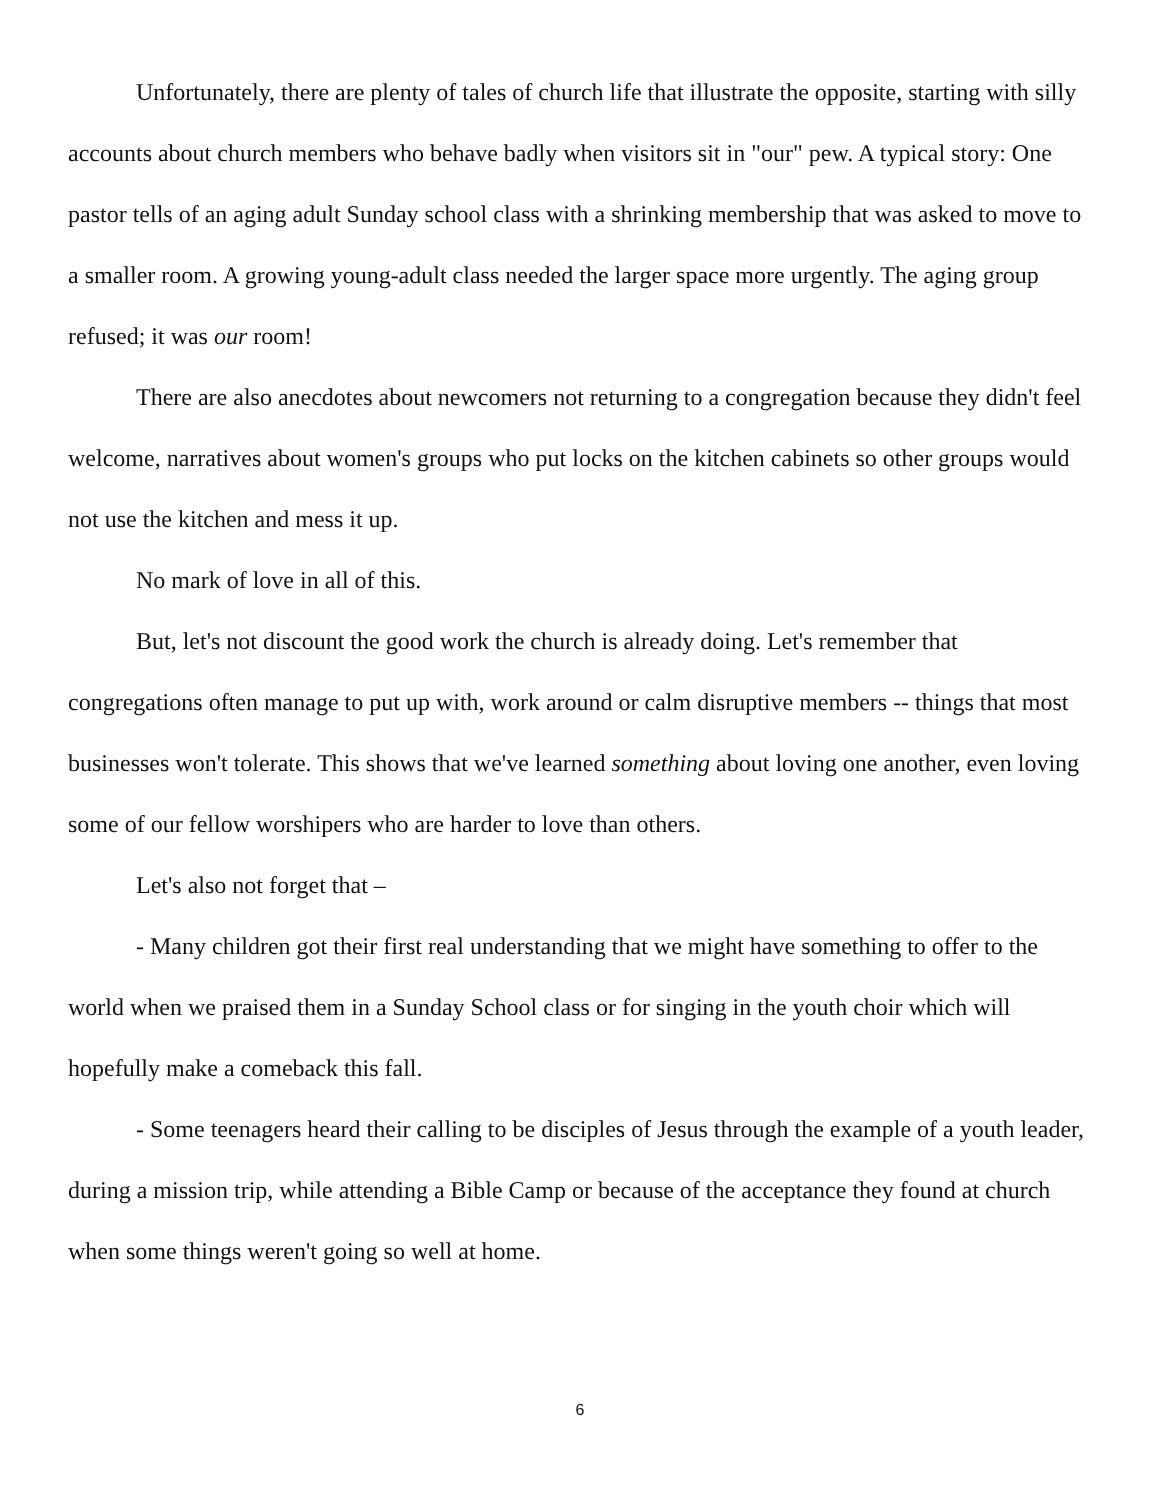Unfortunately, there are plenty of tales of church life that illustrate the opposite, starting with silly accounts about church members who behave badly when visitors sit in "our" pew. A typical story: One pastor tells of an aging adult Sunday school class with a shrinking membership that was asked to move to a smaller room. A growing young-adult class needed the larger space more urgently. The aging group refused; it was our room!
There are also anecdotes about newcomers not returning to a congregation because they didn't feel welcome, narratives about women's groups who put locks on the kitchen cabinets so other groups would not use the kitchen and mess it up.
No mark of love in all of this.
But, let's not discount the good work the church is already doing. Let's remember that congregations often manage to put up with, work around or calm disruptive members -- things that most businesses won't tolerate. This shows that we've learned something about loving one another, even loving some of our fellow worshipers who are harder to love than others.
Let's also not forget that –
- Many children got their first real understanding that we might have something to offer to the world when we praised them in a Sunday School class or for singing in the youth choir which will hopefully make a comeback this fall.
- Some teenagers heard their calling to be disciples of Jesus through the example of a youth leader, during a mission trip, while attending a Bible Camp or because of the acceptance they found at church when some things weren't going so well at home.
6